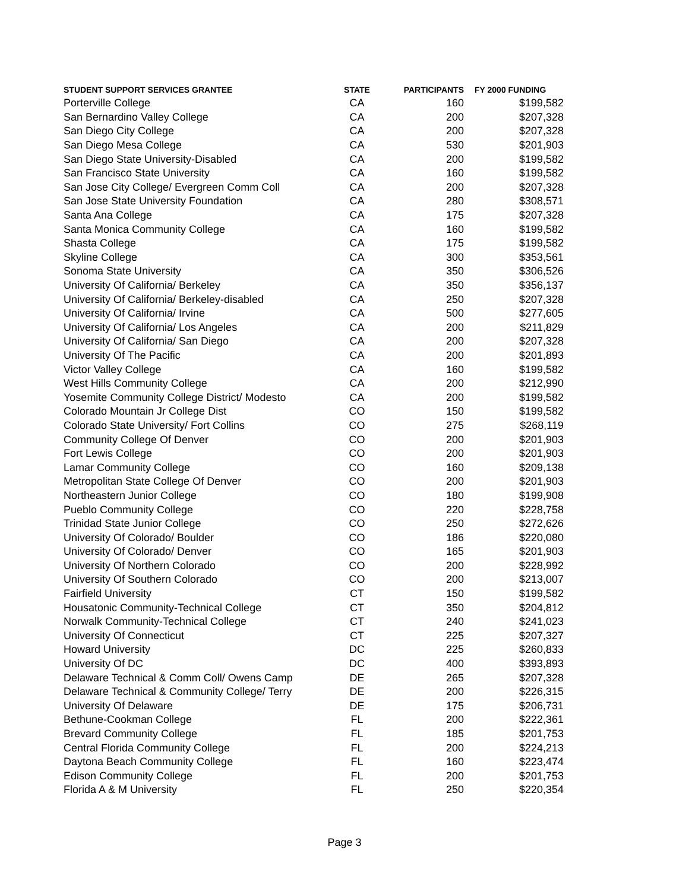| STUDENT SUPPORT SERVICES GRANTEE | STATE | PARTICIPANTS | FY 2000 FUNDING |
| --- | --- | --- | --- |
| Porterville College | CA | 160 | $199,582 |
| San Bernardino Valley College | CA | 200 | $207,328 |
| San Diego City College | CA | 200 | $207,328 |
| San Diego Mesa College | CA | 530 | $201,903 |
| San Diego State University-Disabled | CA | 200 | $199,582 |
| San Francisco State University | CA | 160 | $199,582 |
| San Jose City College/ Evergreen Comm Coll | CA | 200 | $207,328 |
| San Jose State University Foundation | CA | 280 | $308,571 |
| Santa Ana College | CA | 175 | $207,328 |
| Santa Monica Community College | CA | 160 | $199,582 |
| Shasta College | CA | 175 | $199,582 |
| Skyline College | CA | 300 | $353,561 |
| Sonoma State University | CA | 350 | $306,526 |
| University Of California/ Berkeley | CA | 350 | $356,137 |
| University Of California/ Berkeley-disabled | CA | 250 | $207,328 |
| University Of California/ Irvine | CA | 500 | $277,605 |
| University Of California/ Los Angeles | CA | 200 | $211,829 |
| University Of California/ San Diego | CA | 200 | $207,328 |
| University Of The Pacific | CA | 200 | $201,893 |
| Victor Valley College | CA | 160 | $199,582 |
| West Hills Community College | CA | 200 | $212,990 |
| Yosemite Community College District/ Modesto | CA | 200 | $199,582 |
| Colorado Mountain Jr College Dist | CO | 150 | $199,582 |
| Colorado State University/ Fort Collins | CO | 275 | $268,119 |
| Community College Of Denver | CO | 200 | $201,903 |
| Fort Lewis College | CO | 200 | $201,903 |
| Lamar Community College | CO | 160 | $209,138 |
| Metropolitan State College Of Denver | CO | 200 | $201,903 |
| Northeastern Junior College | CO | 180 | $199,908 |
| Pueblo Community College | CO | 220 | $228,758 |
| Trinidad State Junior College | CO | 250 | $272,626 |
| University Of Colorado/ Boulder | CO | 186 | $220,080 |
| University Of Colorado/ Denver | CO | 165 | $201,903 |
| University Of Northern Colorado | CO | 200 | $228,992 |
| University Of Southern Colorado | CO | 200 | $213,007 |
| Fairfield University | CT | 150 | $199,582 |
| Housatonic Community-Technical College | CT | 350 | $204,812 |
| Norwalk Community-Technical College | CT | 240 | $241,023 |
| University Of Connecticut | CT | 225 | $207,327 |
| Howard University | DC | 225 | $260,833 |
| University Of DC | DC | 400 | $393,893 |
| Delaware Technical & Comm Coll/ Owens Camp | DE | 265 | $207,328 |
| Delaware Technical & Community College/ Terry | DE | 200 | $226,315 |
| University Of Delaware | DE | 175 | $206,731 |
| Bethune-Cookman College | FL | 200 | $222,361 |
| Brevard Community College | FL | 185 | $201,753 |
| Central Florida Community College | FL | 200 | $224,213 |
| Daytona Beach Community College | FL | 160 | $223,474 |
| Edison Community College | FL | 200 | $201,753 |
| Florida A & M University | FL | 250 | $220,354 |
Page 3